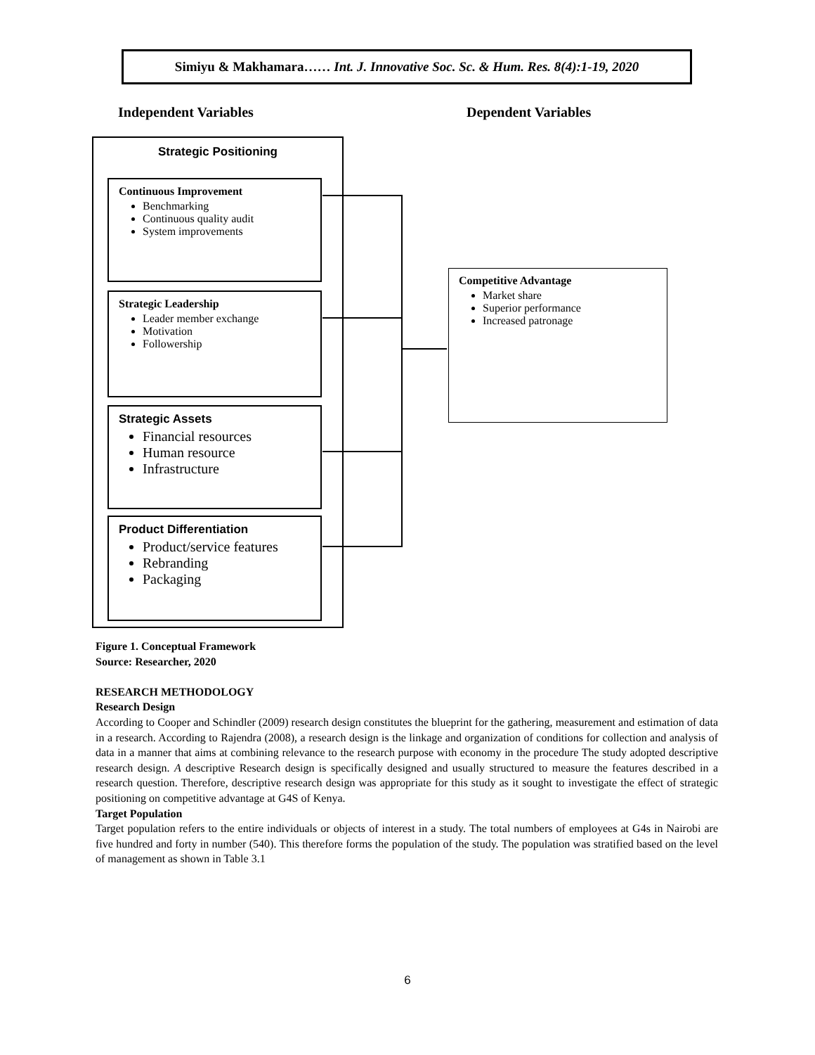Simiyu & Makhamara…… Int. J. Innovative Soc. Sc. & Hum. Res. 8(4):1-19, 2020
Independent Variables Dependent Variables
Strategic Positioning
Continuous Improvement
Benchmarking
Continuous quality audit
System improvements
Strategic Leadership
Leader member exchange
Motivation
Followership
Strategic Assets
Financial resources
Human resource
Infrastructure
Product Differentiation
Product/service features
Rebranding
Packaging
Competitive Advantage
Market share
Superior performance
Increased patronage
Figure 1. Conceptual Framework
Source: Researcher, 2020
RESEARCH METHODOLOGY
Research Design
According to Cooper and Schindler (2009) research design constitutes the blueprint for the gathering, measurement and estimation of data in a research. According to Rajendra (2008), a research design is the linkage and organization of conditions for collection and analysis of data in a manner that aims at combining relevance to the research purpose with economy in the procedure The study adopted descriptive research design. A descriptive Research design is specifically designed and usually structured to measure the features described in a research question. Therefore, descriptive research design was appropriate for this study as it sought to investigate the effect of strategic positioning on competitive advantage at G4S of Kenya.
Target Population
Target population refers to the entire individuals or objects of interest in a study. The total numbers of employees at G4s in Nairobi are five hundred and forty in number (540). This therefore forms the population of the study. The population was stratified based on the level of management as shown in Table 3.1
6